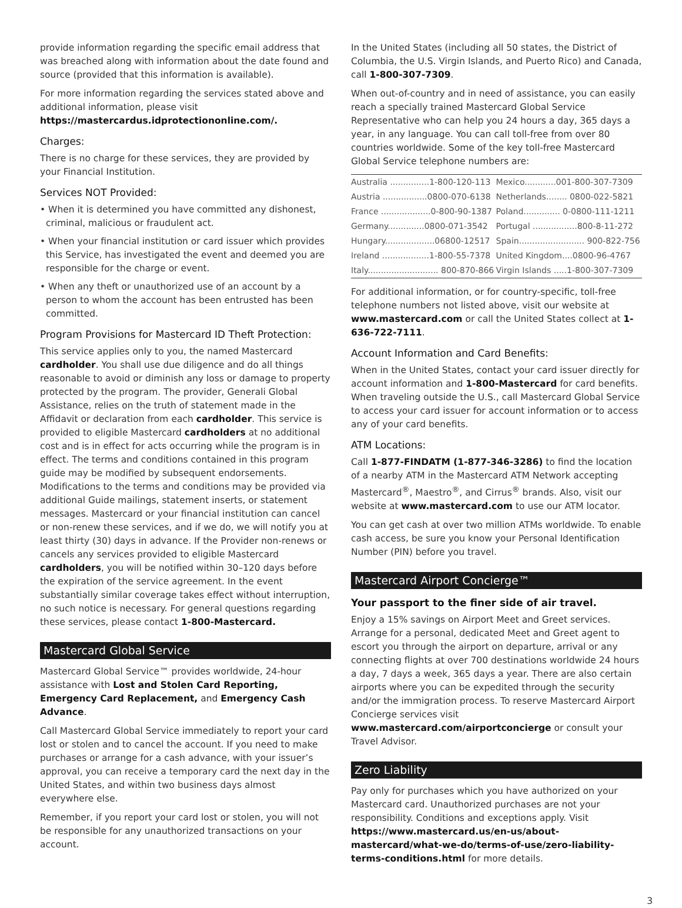provide information regarding the specific email address that was breached along with information about the date found and source (provided that this information is available).
For more information regarding the services stated above and additional information, please visit https://mastercardus.idprotectiononline.com/.
Charges:
There is no charge for these services, they are provided by your Financial Institution.
Services NOT Provided:
• When it is determined you have committed any dishonest, criminal, malicious or fraudulent act.
• When your financial institution or card issuer which provides this Service, has investigated the event and deemed you are responsible for the charge or event.
• When any theft or unauthorized use of an account by a person to whom the account has been entrusted has been committed.
Program Provisions for Mastercard ID Theft Protection:
This service applies only to you, the named Mastercard cardholder. You shall use due diligence and do all things reasonable to avoid or diminish any loss or damage to property protected by the program. The provider, Generali Global Assistance, relies on the truth of statement made in the Affidavit or declaration from each cardholder. This service is provided to eligible Mastercard cardholders at no additional cost and is in effect for acts occurring while the program is in effect. The terms and conditions contained in this program guide may be modified by subsequent endorsements. Modifications to the terms and conditions may be provided via additional Guide mailings, statement inserts, or statement messages. Mastercard or your financial institution can cancel or non-renew these services, and if we do, we will notify you at least thirty (30) days in advance. If the Provider non-renews or cancels any services provided to eligible Mastercard cardholders, you will be notified within 30–120 days before the expiration of the service agreement. In the event substantially similar coverage takes effect without interruption, no such notice is necessary. For general questions regarding these services, please contact 1-800-Mastercard.
Mastercard Global Service
Mastercard Global Service™ provides worldwide, 24-hour assistance with Lost and Stolen Card Reporting, Emergency Card Replacement, and Emergency Cash Advance.
Call Mastercard Global Service immediately to report your card lost or stolen and to cancel the account. If you need to make purchases or arrange for a cash advance, with your issuer’s approval, you can receive a temporary card the next day in the United States, and within two business days almost everywhere else.
Remember, if you report your card lost or stolen, you will not be responsible for any unauthorized transactions on your account.
In the United States (including all 50 states, the District of Columbia, the U.S. Virgin Islands, and Puerto Rico) and Canada, call 1-800-307-7309.
When out-of-country and in need of assistance, you can easily reach a specially trained Mastercard Global Service Representative who can help you 24 hours a day, 365 days a year, in any language. You can call toll-free from over 80 countries worldwide. Some of the key toll-free Mastercard Global Service telephone numbers are:
| Australia ...............1-800-120-113 | Mexico............001-800-307-7309 |
| Austria .................0800-070-6138 | Netherlands........ 0800-022-5821 |
| France ...................0-800-90-1387 | Poland.............. 0-0800-111-1211 |
| Germany..............0800-071-3542 | Portugal .................800-8-11-272 |
| Hungary...................06800-12517 | Spain......................... 900-822-756 |
| Ireland ..................1-800-55-7378 | United Kingdom....0800-96-4767 |
| Italy........................... 800-870-866 | Virgin Islands .....1-800-307-7309 |
For additional information, or for country-specific, toll-free telephone numbers not listed above, visit our website at www.mastercard.com or call the United States collect at 1-636-722-7111.
Account Information and Card Benefits:
When in the United States, contact your card issuer directly for account information and 1-800-Mastercard for card benefits. When traveling outside the U.S., call Mastercard Global Service to access your card issuer for account information or to access any of your card benefits.
ATM Locations:
Call 1-877-FINDATM (1-877-346-3286) to find the location of a nearby ATM in the Mastercard ATM Network accepting Mastercard<sup>®</sup>, Maestro<sup>®</sup>, and Cirrus<sup>®</sup> brands. Also, visit our website at www.mastercard.com to use our ATM locator.
You can get cash at over two million ATMs worldwide. To enable cash access, be sure you know your Personal Identification Number (PIN) before you travel.
Mastercard Airport Concierge™
Your passport to the finer side of air travel.
Enjoy a 15% savings on Airport Meet and Greet services. Arrange for a personal, dedicated Meet and Greet agent to escort you through the airport on departure, arrival or any connecting flights at over 700 destinations worldwide 24 hours a day, 7 days a week, 365 days a year. There are also certain airports where you can be expedited through the security and/or the immigration process. To reserve Mastercard Airport Concierge services visit www.mastercard.com/airportconcierge or consult your Travel Advisor.
Zero Liability
Pay only for purchases which you have authorized on your Mastercard card. Unauthorized purchases are not your responsibility. Conditions and exceptions apply. Visit https://www.mastercard.us/en-us/about-mastercard/what-we-do/terms-of-use/zero-liability-terms-conditions.html for more details.
3